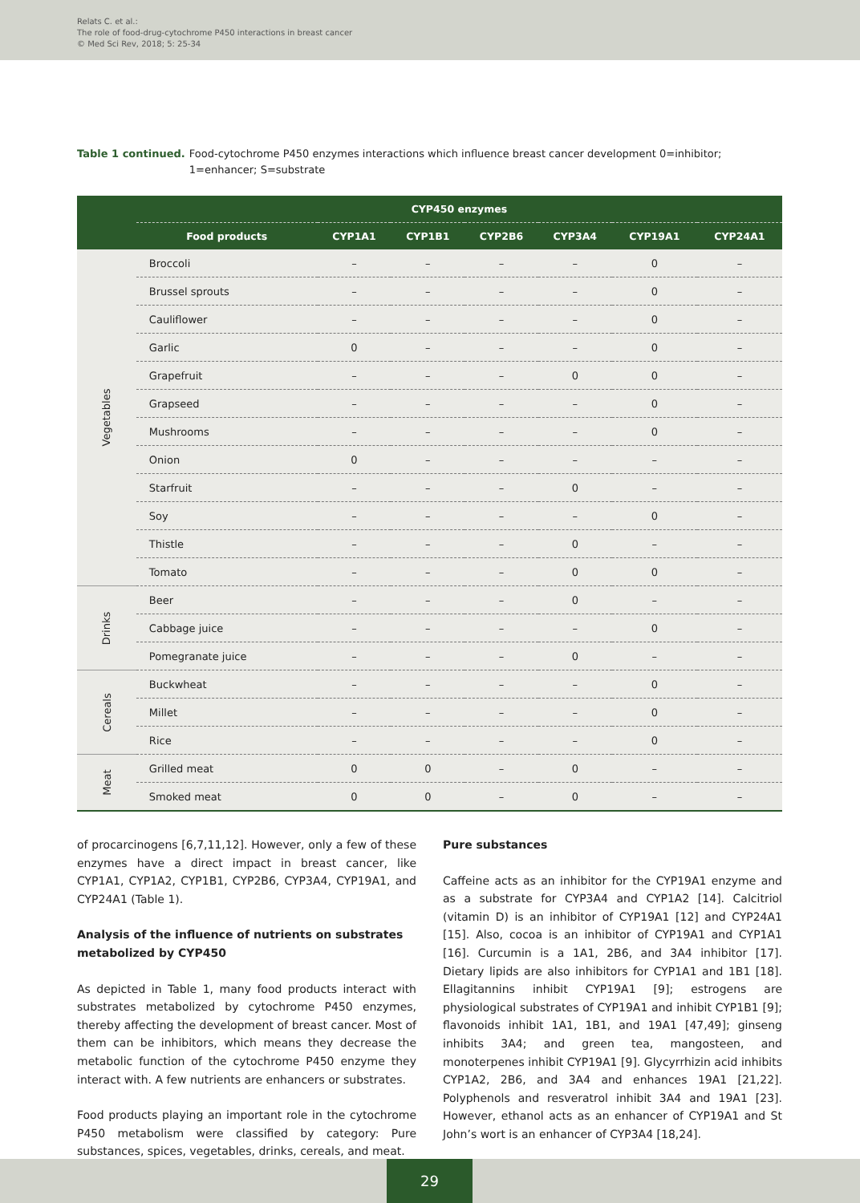Relats C. et al.:
The role of food-drug-cytochrome P450 interactions in breast cancer
© Med Sci Rev, 2018; 5: 25-34
Table 1 continued. Food-cytochrome P450 enzymes interactions which influence breast cancer development 0=inhibitor; 1=enhancer; S=substrate
| | CYP450 enzymes | | | | | | |
| --- | --- | --- | --- | --- | --- | --- | --- |
| | Food products | CYP1A1 | CYP1B1 | CYP2B6 | CYP3A4 | CYP19A1 | CYP24A1 |
| Vegetables | Broccoli | – | – | – | – | 0 | – |
| | Brussel sprouts | – | – | – | – | 0 | – |
| | Cauliflower | – | – | – | – | 0 | – |
| | Garlic | 0 | – | – | – | 0 | – |
| | Grapefruit | – | – | – | 0 | 0 | – |
| | Grapseed | – | – | – | – | 0 | – |
| | Mushrooms | – | – | – | – | 0 | – |
| | Onion | 0 | – | – | – | – | – |
| | Starfruit | – | – | – | 0 | – | – |
| | Soy | – | – | – | – | 0 | – |
| | Thistle | – | – | – | 0 | – | – |
| | Tomato | – | – | – | 0 | 0 | – |
| Drinks | Beer | – | – | – | 0 | – | – |
| | Cabbage juice | – | – | – | – | 0 | – |
| | Pomegranate juice | – | – | – | 0 | – | – |
| Cereals | Buckwheat | – | – | – | – | 0 | – |
| | Millet | – | – | – | – | 0 | – |
| | Rice | – | – | – | – | 0 | – |
| Meat | Grilled meat | 0 | 0 | – | 0 | – | – |
| | Smoked meat | 0 | 0 | – | 0 | – | – |
of procarcinogens [6,7,11,12]. However, only a few of these enzymes have a direct impact in breast cancer, like CYP1A1, CYP1A2, CYP1B1, CYP2B6, CYP3A4, CYP19A1, and CYP24A1 (Table 1).
Analysis of the influence of nutrients on substrates metabolized by CYP450
As depicted in Table 1, many food products interact with substrates metabolized by cytochrome P450 enzymes, thereby affecting the development of breast cancer. Most of them can be inhibitors, which means they decrease the metabolic function of the cytochrome P450 enzyme they interact with. A few nutrients are enhancers or substrates.
Food products playing an important role in the cytochrome P450 metabolism were classified by category: Pure substances, spices, vegetables, drinks, cereals, and meat.
Pure substances
Caffeine acts as an inhibitor for the CYP19A1 enzyme and as a substrate for CYP3A4 and CYP1A2 [14]. Calcitriol (vitamin D) is an inhibitor of CYP19A1 [12] and CYP24A1 [15]. Also, cocoa is an inhibitor of CYP19A1 and CYP1A1 [16]. Curcumin is a 1A1, 2B6, and 3A4 inhibitor [17]. Dietary lipids are also inhibitors for CYP1A1 and 1B1 [18]. Ellagitannins inhibit CYP19A1 [9]; estrogens are physiological substrates of CYP19A1 and inhibit CYP1B1 [9]; flavonoids inhibit 1A1, 1B1, and 19A1 [47,49]; ginseng inhibits 3A4; and green tea, mangosteen, and monoterpenes inhibit CYP19A1 [9]. Glycyrrhizin acid inhibits CYP1A2, 2B6, and 3A4 and enhances 19A1 [21,22]. Polyphenols and resveratrol inhibit 3A4 and 19A1 [23]. However, ethanol acts as an enhancer of CYP19A1 and St John’s wort is an enhancer of CYP3A4 [18,24].
29